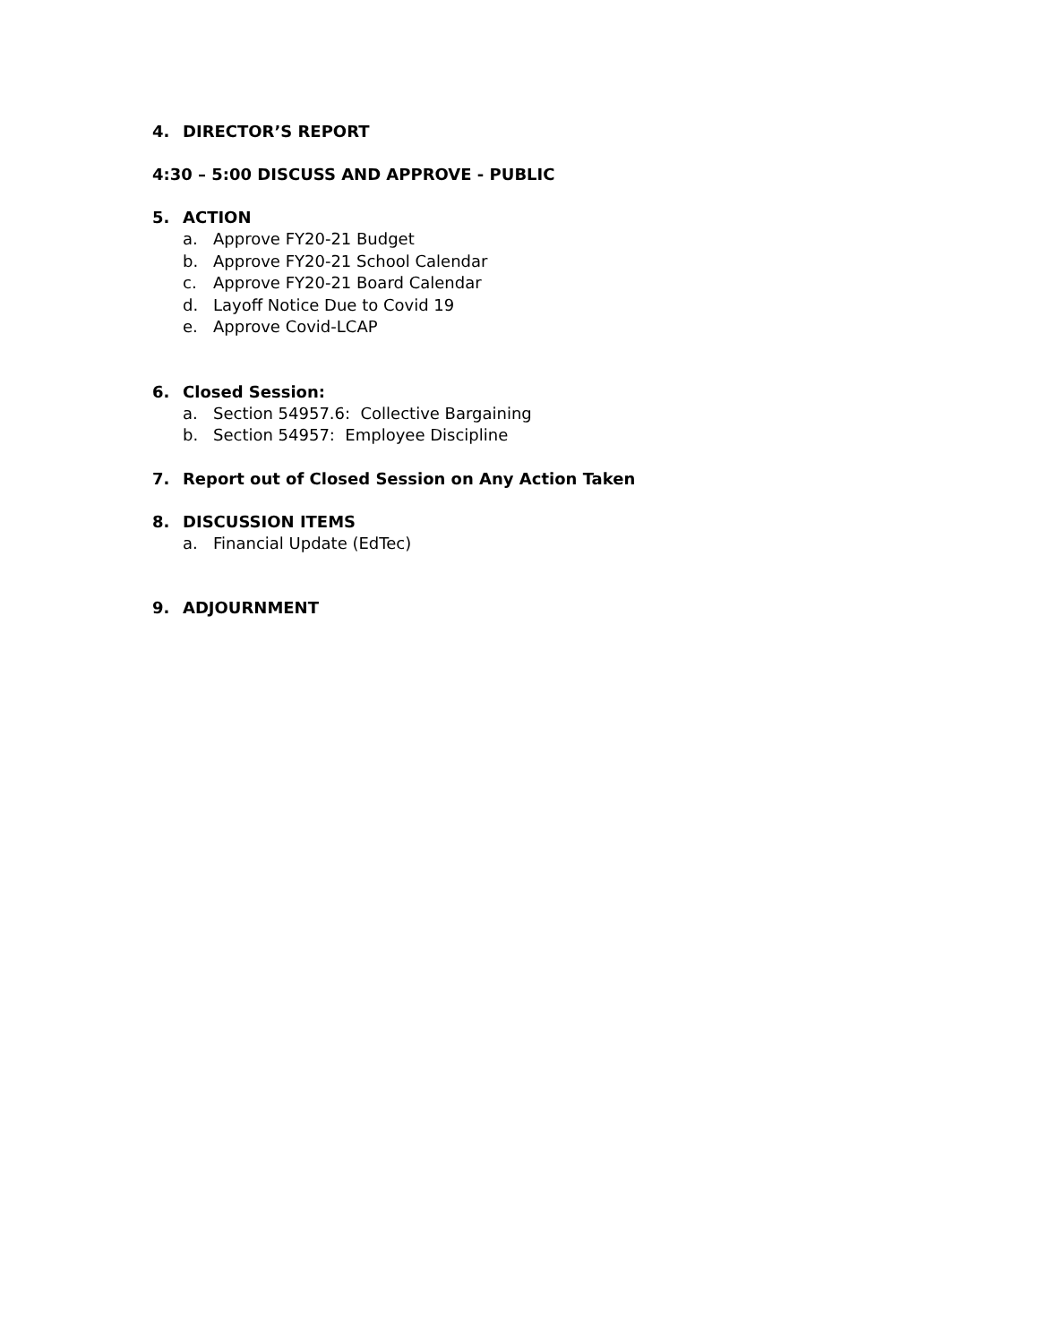4. DIRECTOR’S REPORT
4:30 – 5:00 DISCUSS AND APPROVE - PUBLIC
5. ACTION
a. Approve FY20-21 Budget
b. Approve FY20-21 School Calendar
c. Approve FY20-21 Board Calendar
d. Layoff Notice Due to Covid 19
e. Approve Covid-LCAP
6. Closed Session:
a. Section 54957.6: Collective Bargaining
b. Section 54957: Employee Discipline
7. Report out of Closed Session on Any Action Taken
8. DISCUSSION ITEMS
a. Financial Update (EdTec)
9. ADJOURNMENT